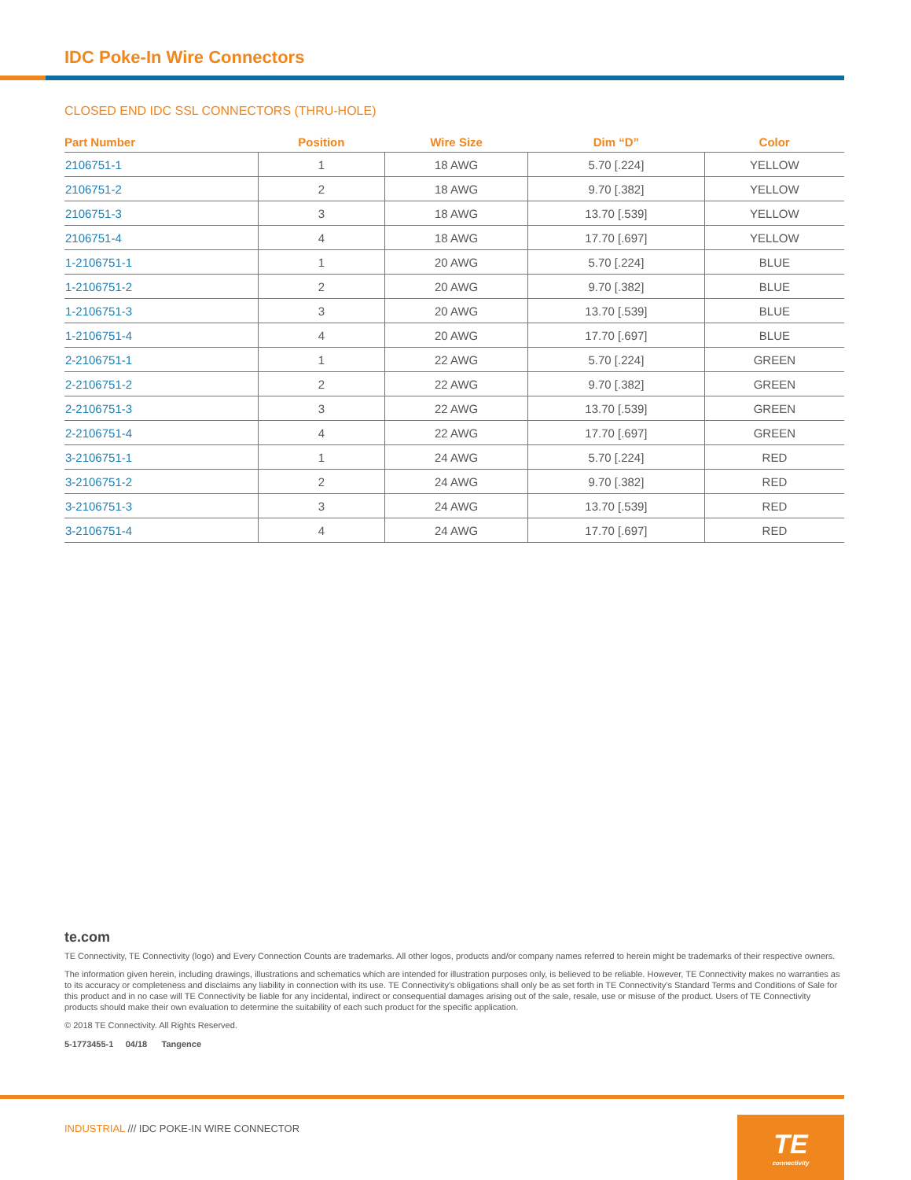IDC Poke-In Wire Connectors
CLOSED END IDC SSL CONNECTORS (THRU-HOLE)
| Part Number | Position | Wire Size | Dim “D” | Color |
| --- | --- | --- | --- | --- |
| 2106751-1 | 1 | 18 AWG | 5.70 [.224] | YELLOW |
| 2106751-2 | 2 | 18 AWG | 9.70 [.382] | YELLOW |
| 2106751-3 | 3 | 18 AWG | 13.70 [.539] | YELLOW |
| 2106751-4 | 4 | 18 AWG | 17.70 [.697] | YELLOW |
| 1-2106751-1 | 1 | 20 AWG | 5.70 [.224] | BLUE |
| 1-2106751-2 | 2 | 20 AWG | 9.70 [.382] | BLUE |
| 1-2106751-3 | 3 | 20 AWG | 13.70 [.539] | BLUE |
| 1-2106751-4 | 4 | 20 AWG | 17.70 [.697] | BLUE |
| 2-2106751-1 | 1 | 22 AWG | 5.70 [.224] | GREEN |
| 2-2106751-2 | 2 | 22 AWG | 9.70 [.382] | GREEN |
| 2-2106751-3 | 3 | 22 AWG | 13.70 [.539] | GREEN |
| 2-2106751-4 | 4 | 22 AWG | 17.70 [.697] | GREEN |
| 3-2106751-1 | 1 | 24 AWG | 5.70 [.224] | RED |
| 3-2106751-2 | 2 | 24 AWG | 9.70 [.382] | RED |
| 3-2106751-3 | 3 | 24 AWG | 13.70 [.539] | RED |
| 3-2106751-4 | 4 | 24 AWG | 17.70 [.697] | RED |
te.com
TE Connectivity, TE Connectivity (logo) and Every Connection Counts are trademarks. All other logos, products and/or company names referred to herein might be trademarks of their respective owners.
The information given herein, including drawings, illustrations and schematics which are intended for illustration purposes only, is believed to be reliable. However, TE Connectivity makes no warranties as to its accuracy or completeness and disclaims any liability in connection with its use. TE Connectivity's obligations shall only be as set forth in TE Connectivity's Standard Terms and Conditions of Sale for this product and in no case will TE Connectivity be liable for any incidental, indirect or consequential damages arising out of the sale, resale, use or misuse of the product. Users of TE Connectivity products should make their own evaluation to determine the suitability of each such product for the specific application.
© 2018 TE Connectivity. All Rights Reserved.
5-1773455-1 04/18 Tangence
INDUSTRIAL /// IDC POKE-IN WIRE CONNECTOR
TE
connectivity